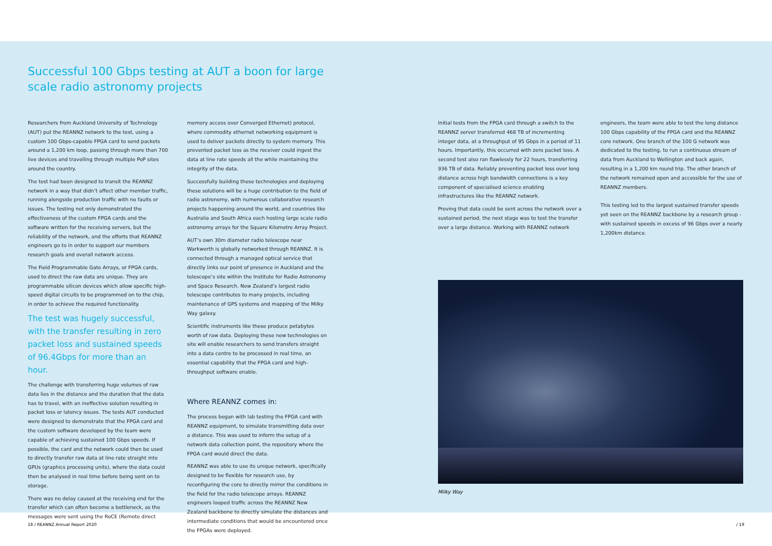Successful 100 Gbps testing at AUT a boon for large scale radio astronomy projects
Researchers from Auckland University of Technology (AUT) put the REANNZ network to the test, using a custom 100 Gbps-capable FPGA card to send packets around a 1,200 km loop, passing through more than 700 live devices and travelling through multiple PoP sites around the country.
The test had been designed to transit the REANNZ network in a way that didn’t affect other member traffic, running alongside production traffic with no faults or issues. The testing not only demonstrated the effectiveness of the custom FPGA cards and the software written for the receiving servers, but the reliability of the network, and the efforts that REANNZ engineers go to in order to support our members research goals and overall network access.
The Field Programmable Gate Arrays, or FPGA cards, used to direct the raw data are unique. They are programmable silicon devices which allow specific high-speed digital circuits to be programmed on to the chip, in order to achieve the required functionality.
The test was hugely successful, with the transfer resulting in zero packet loss and sustained speeds of 96.4Gbps for more than an hour.
The challenge with transferring huge volumes of raw data lies in the distance and the duration that the data has to travel, with an ineffective solution resulting in packet loss or latency issues. The tests AUT conducted were designed to demonstrate that the FPGA card and the custom software developed by the team were capable of achieving sustained 100 Gbps speeds. If possible, the card and the network could then be used to directly transfer raw data at line rate straight into GPUs (graphics processing units), where the data could then be analysed in real time before being sent on to storage.
There was no delay caused at the receiving end for the transfer which can often become a bottleneck, as the messages were sent using the RoCE (Remote direct
memory access over Converged Ethernet) protocol, where commodity ethernet networking equipment is used to deliver packets directly to system memory. This prevented packet loss as the receiver could ingest the data at line rate speeds all the while maintaining the integrity of the data.
Successfully building these technologies and deploying these solutions will be a huge contribution to the field of radio astronomy, with numerous collaborative research projects happening around the world, and countries like Australia and South Africa each hosting large scale radio astronomy arrays for the Square Kilometre Array Project.
AUT’s own 30m diameter radio telescope near Warkworth is globally networked through REANNZ. It is connected through a managed optical service that directly links our point of presence in Auckland and the telescope’s site within the Institute for Radio Astronomy and Space Research. New Zealand’s largest radio telescope contributes to many projects, including maintenance of GPS systems and mapping of the Milky Way galaxy.
Scientific instruments like these produce petabytes worth of raw data. Deploying these new technologies on site will enable researchers to send transfers straight into a data centre to be processed in real time, an essential capability that the FPGA card and high-throughput software enable.
Where REANNZ comes in:
The process began with lab testing the FPGA card with REANNZ equipment, to simulate transmitting data over a distance. This was used to inform the setup of a network data collection point, the repository where the FPGA card would direct the data.
REANNZ was able to use its unique network, specifically designed to be flexible for research use, by reconfiguring the core to directly mirror the conditions in the field for the radio telescope arrays. REANNZ engineers looped traffic across the REANNZ New Zealand backbone to directly simulate the distances and intermediate conditions that would be encountered once the FPGAs were deployed.
Initial tests from the FPGA card through a switch to the REANNZ server transferred 468 TB of incrementing integer data, at a throughput of 95 Gbps in a period of 11 hours. Importantly, this occurred with zero packet loss. A second test also ran flawlessly for 22 hours, transferring 936 TB of data. Reliably preventing packet loss over long distance across high bandwidth connections is a key component of specialised science enabling infrastructures like the REANNZ network.
Proving that data could be sent across the network over a sustained period, the next stage was to test the transfer over a large distance. Working with REANNZ network
engineers, the team were able to test the long distance 100 Gbps capability of the FPGA card and the REANNZ core network. One branch of the 100 G network was dedicated to the testing, to run a continuous stream of data from Auckland to Wellington and back again, resulting in a 1,200 km round trip. The other branch of the network remained open and accessible for the use of REANNZ members.
This testing led to the largest sustained transfer speeds yet seen on the REANNZ backbone by a research group - with sustained speeds in excess of 96 Gbps over a nearly 1,200km distance.
Milky Way
18 / REANNZ Annual Report 2020 / 19